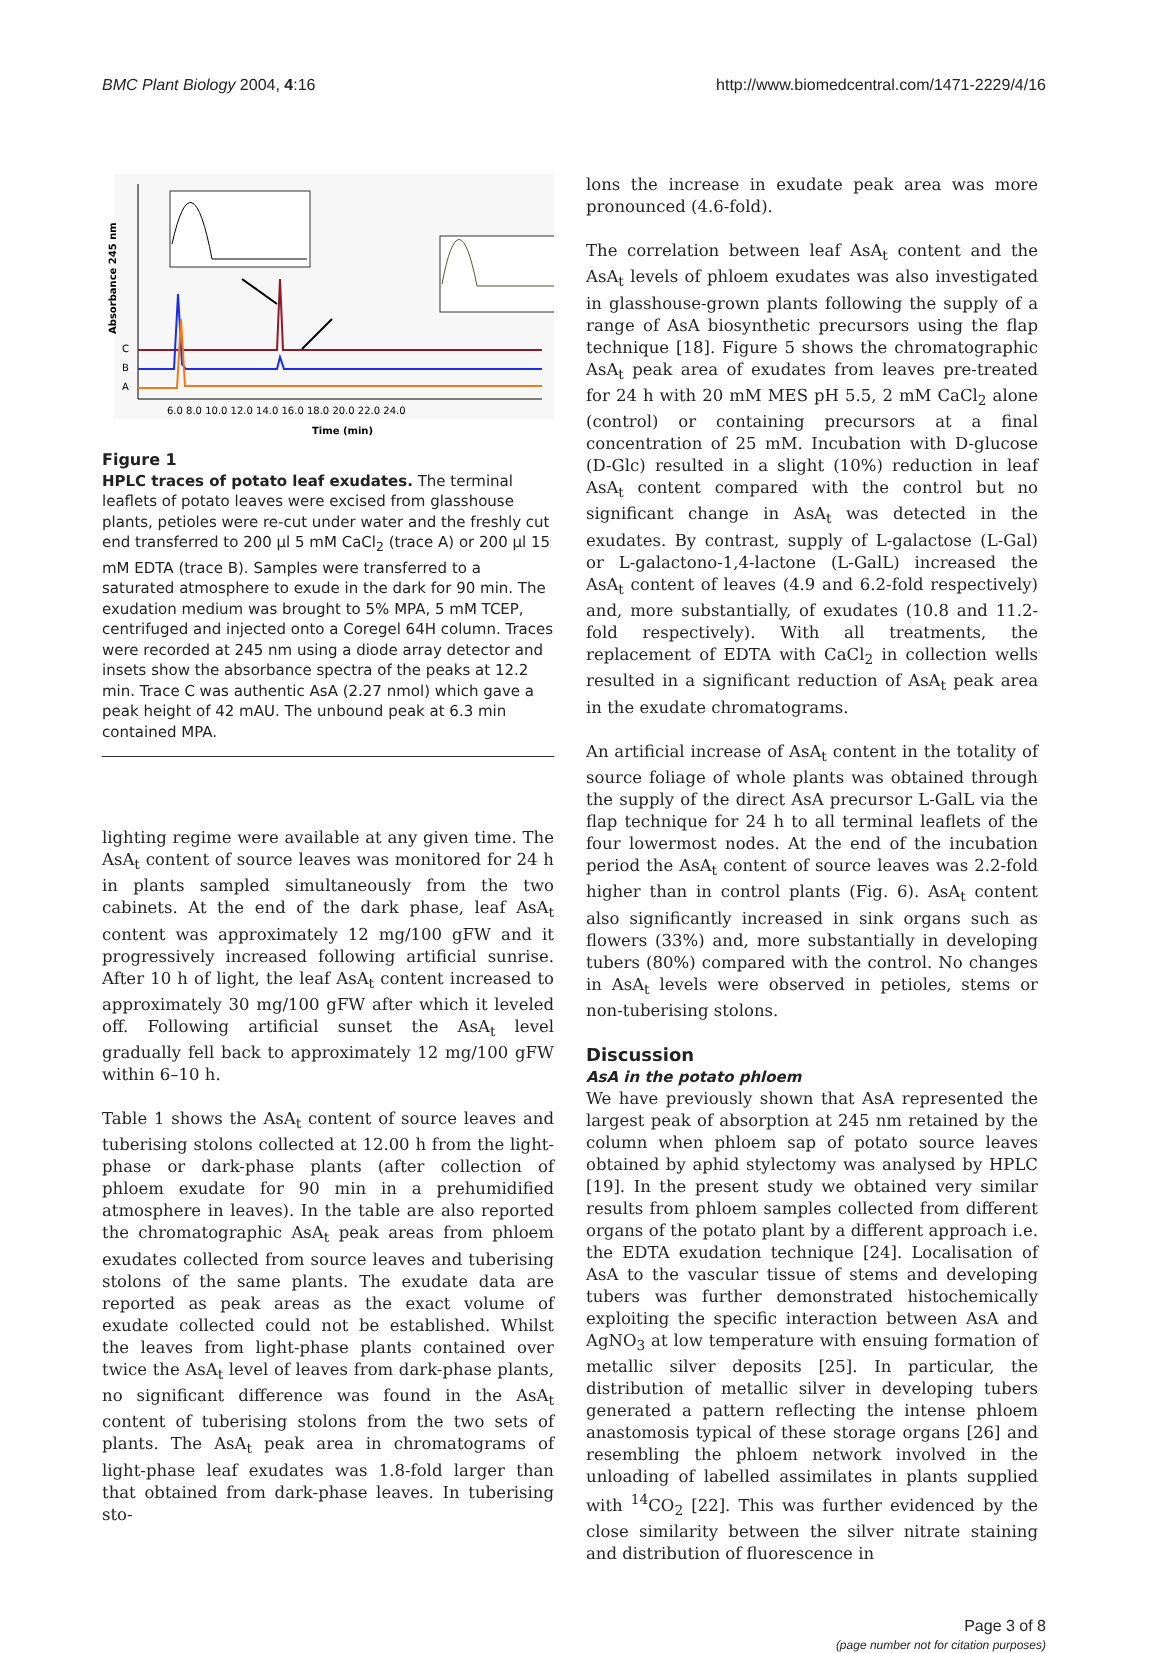BMC Plant Biology 2004, 4:16 http://www.biomedcentral.com/1471-2229/4/16
Absorbance 245 nm
C
B
A
6.0 8.0 10.0 12.0 14.0 16.0 18.0 20.0 22.0 24.0
Time (min)
Figure 1
HPLC traces of potato leaf exudates. The terminal leaflets of potato leaves were excised from glasshouse plants, petioles were re-cut under water and the freshly cut end transferred to 200 μl 5 mM CaCl<sub>2</sub> (trace A) or 200 μl 15 mM EDTA (trace B). Samples were transferred to a saturated atmosphere to exude in the dark for 90 min. The exudation medium was brought to 5% MPA, 5 mM TCEP, centrifuged and injected onto a Coregel 64H column. Traces were recorded at 245 nm using a diode array detector and insets show the absorbance spectra of the peaks at 12.2 min. Trace C was authentic AsA (2.27 nmol) which gave a peak height of 42 mAU. The unbound peak at 6.3 min contained MPA.
lighting regime were available at any given time. The AsA<sub>t</sub> content of source leaves was monitored for 24 h in plants sampled simultaneously from the two cabinets. At the end of the dark phase, leaf AsA<sub>t</sub> content was approximately 12 mg/100 gFW and it progressively increased following artificial sunrise. After 10 h of light, the leaf AsA<sub>t</sub> content increased to approximately 30 mg/100 gFW after which it leveled off. Following artificial sunset the AsA<sub>t</sub> level gradually fell back to approximately 12 mg/100 gFW within 6–10 h.
Table 1 shows the AsA<sub>t</sub> content of source leaves and tuberising stolons collected at 12.00 h from the light-phase or dark-phase plants (after collection of phloem exudate for 90 min in a prehumidified atmosphere in leaves). In the table are also reported the chromatographic AsA<sub>t</sub> peak areas from phloem exudates collected from source leaves and tuberising stolons of the same plants. The exudate data are reported as peak areas as the exact volume of exudate collected could not be established. Whilst the leaves from light-phase plants contained over twice the AsA<sub>t</sub> level of leaves from dark-phase plants, no significant difference was found in the AsA<sub>t</sub> content of tuberising stolons from the two sets of plants. The AsA<sub>t</sub> peak area in chromatograms of light-phase leaf exudates was 1.8-fold larger than that obtained from dark-phase leaves. In tuberising sto-
lons the increase in exudate peak area was more pronounced (4.6-fold).
The correlation between leaf AsA<sub>t</sub> content and the AsA<sub>t</sub> levels of phloem exudates was also investigated in glasshouse-grown plants following the supply of a range of AsA biosynthetic precursors using the flap technique [18]. Figure 5 shows the chromatographic AsA<sub>t</sub> peak area of exudates from leaves pre-treated for 24 h with 20 mM MES pH 5.5, 2 mM CaCl<sub>2</sub> alone (control) or containing precursors at a final concentration of 25 mM. Incubation with D-glucose (D-Glc) resulted in a slight (10%) reduction in leaf AsA<sub>t</sub> content compared with the control but no significant change in AsA<sub>t</sub> was detected in the exudates. By contrast, supply of L-galactose (L-Gal) or L-galactono-1,4-lactone (L-GalL) increased the AsA<sub>t</sub> content of leaves (4.9 and 6.2-fold respectively) and, more substantially, of exudates (10.8 and 11.2-fold respectively). With all treatments, the replacement of EDTA with CaCl<sub>2</sub> in collection wells resulted in a significant reduction of AsA<sub>t</sub> peak area in the exudate chromatograms.
An artificial increase of AsA<sub>t</sub> content in the totality of source foliage of whole plants was obtained through the supply of the direct AsA precursor L-GalL via the flap technique for 24 h to all terminal leaflets of the four lowermost nodes. At the end of the incubation period the AsA<sub>t</sub> content of source leaves was 2.2-fold higher than in control plants (Fig. 6). AsA<sub>t</sub> content also significantly increased in sink organs such as flowers (33%) and, more substantially in developing tubers (80%) compared with the control. No changes in AsA<sub>t</sub> levels were observed in petioles, stems or non-tuberising stolons.
Discussion
AsA in the potato phloem
We have previously shown that AsA represented the largest peak of absorption at 245 nm retained by the column when phloem sap of potato source leaves obtained by aphid stylectomy was analysed by HPLC [19]. In the present study we obtained very similar results from phloem samples collected from different organs of the potato plant by a different approach i.e. the EDTA exudation technique [24]. Localisation of AsA to the vascular tissue of stems and developing tubers was further demonstrated histochemically exploiting the specific interaction between AsA and AgNO<sub>3</sub> at low temperature with ensuing formation of metallic silver deposits [25]. In particular, the distribution of metallic silver in developing tubers generated a pattern reflecting the intense phloem anastomosis typical of these storage organs [26] and resembling the phloem network involved in the unloading of labelled assimilates in plants supplied with <sup>14</sup>CO<sub>2</sub> [22]. This was further evidenced by the close similarity between the silver nitrate staining and distribution of fluorescence in
Page 3 of 8
(page number not for citation purposes)